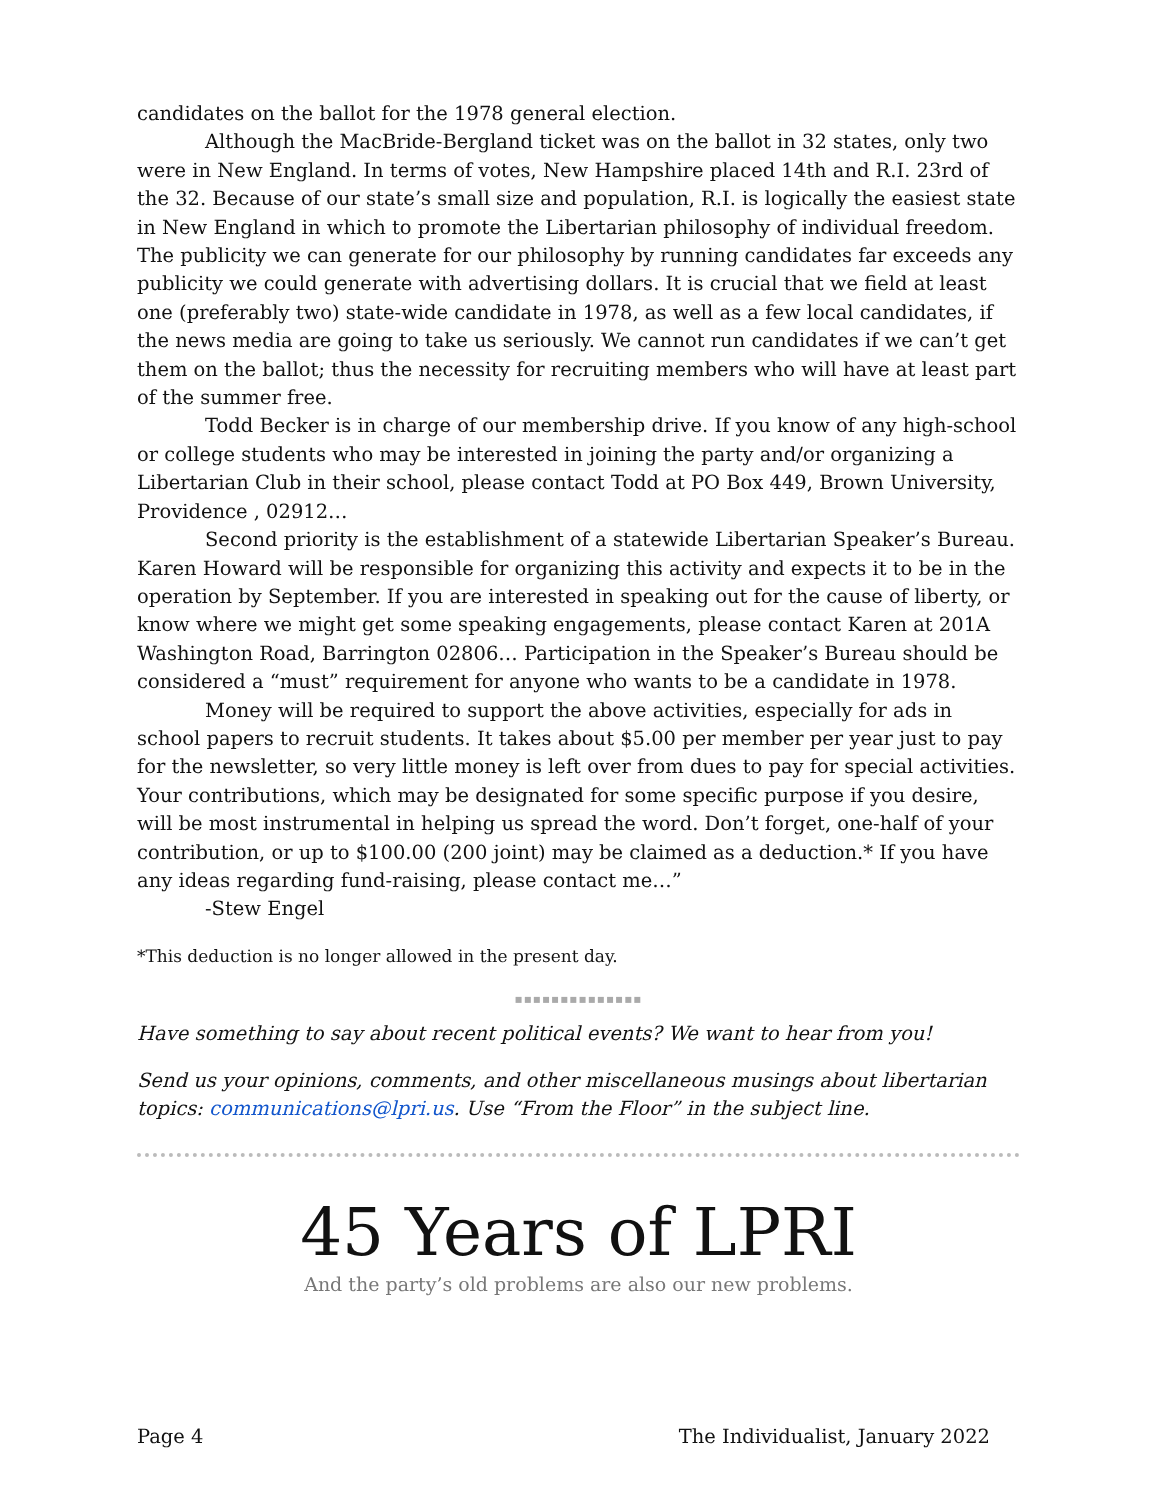candidates on the ballot for the 1978 general election.
Although the MacBride-Bergland ticket was on the ballot in 32 states, only two were in New England. In terms of votes, New Hampshire placed 14th and R.I. 23rd of the 32. Because of our state’s small size and population, R.I. is logically the easiest state in New England in which to promote the Libertarian philosophy of individual freedom. The publicity we can generate for our philosophy by running candidates far exceeds any publicity we could generate with advertising dollars. It is crucial that we field at least one (preferably two) state-wide candidate in 1978, as well as a few local candidates, if the news media are going to take us seriously. We cannot run candidates if we can’t get them on the ballot; thus the necessity for recruiting members who will have at least part of the summer free.
Todd Becker is in charge of our membership drive. If you know of any high-school or college students who may be interested in joining the party and/or organizing a Libertarian Club in their school, please contact Todd at PO Box 449, Brown University, Providence , 02912…
Second priority is the establishment of a statewide Libertarian Speaker’s Bureau. Karen Howard will be responsible for organizing this activity and expects it to be in the operation by September. If you are interested in speaking out for the cause of liberty, or know where we might get some speaking engagements, please contact Karen at 201A Washington Road, Barrington 02806… Participation in the Speaker’s Bureau should be considered a “must” requirement for anyone who wants to be a candidate in 1978.
Money will be required to support the above activities, especially for ads in school papers to recruit students. It takes about $5.00 per member per year just to pay for the newsletter, so very little money is left over from dues to pay for special activities. Your contributions, which may be designated for some specific purpose if you desire, will be most instrumental in helping us spread the word. Don’t forget, one-half of your contribution, or up to $100.00 (200 joint) may be claimed as a deduction.* If you have any ideas regarding fund-raising, please contact me…”
-Stew Engel
*This deduction is no longer allowed in the present day.
▪▪▪▪▪▪▪▪▪▪▪▪▪▪
Have something to say about recent political events? We want to hear from you!
Send us your opinions, comments, and other miscellaneous musings about libertarian topics: communications@lpri.us. Use “From the Floor” in the subject line.
45 Years of LPRI
And the party’s old problems are also our new problems.
Page 4 The Individualist, January 2022